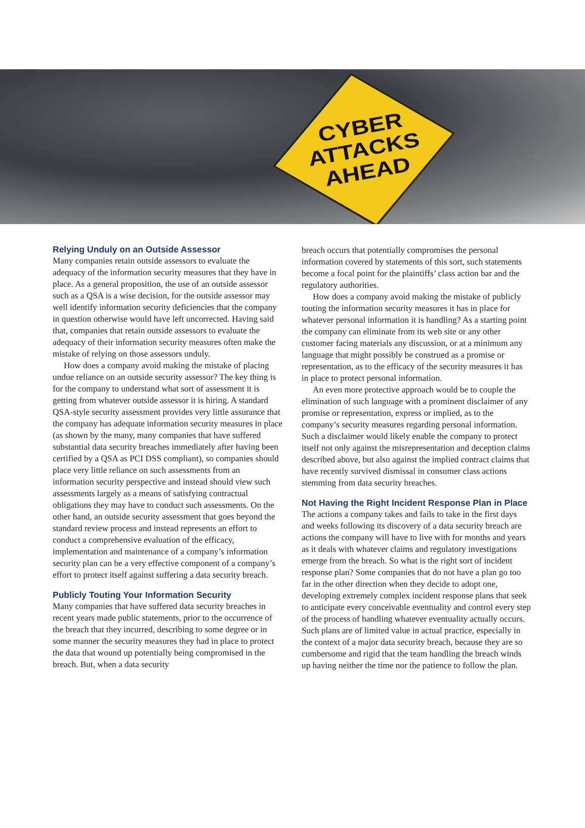CYBER
ATTACKS
AHEAD
Relying Unduly on an Outside Assessor
Many companies retain outside assessors to evaluate the adequacy of the information security measures that they have in place. As a general proposition, the use of an outside assessor such as a QSA is a wise decision, for the outside assessor may well identify information security deficiencies that the company in question otherwise would have left uncorrected. Having said that, companies that retain outside assessors to evaluate the adequacy of their information security measures often make the mistake of relying on those assessors unduly.
How does a company avoid making the mistake of placing undue reliance on an outside security assessor? The key thing is for the company to understand what sort of assessment it is getting from whatever outside assessor it is hiring. A standard QSA-style security assessment provides very little assurance that the company has adequate information security measures in place (as shown by the many, many companies that have suffered substantial data security breaches immediately after having been certified by a QSA as PCI DSS compliant), so companies should place very little reliance on such assessments from an information security perspective and instead should view such assessments largely as a means of satisfying contractual obligations they may have to conduct such assessments. On the other hand, an outside security assessment that goes beyond the standard review process and instead represents an effort to conduct a comprehensive evaluation of the efficacy, implementation and maintenance of a company’s information security plan can be a very effective component of a company’s effort to protect itself against suffering a data security breach.
Publicly Touting Your Information Security
Many companies that have suffered data security breaches in recent years made public statements, prior to the occurrence of the breach that they incurred, describing to some degree or in some manner the security measures they had in place to protect the data that wound up potentially being compromised in the breach. But, when a data security
breach occurs that potentially compromises the personal information covered by statements of this sort, such statements become a focal point for the plaintiffs’ class action bar and the regulatory authorities.
How does a company avoid making the mistake of publicly touting the information security measures it has in place for whatever personal information it is handling? As a starting point the company can eliminate from its web site or any other customer facing materials any discussion, or at a minimum any language that might possibly be construed as a promise or representation, as to the efficacy of the security measures it has in place to protect personal information.
An even more protective approach would be to couple the elimination of such language with a prominent disclaimer of any promise or representation, express or implied, as to the company’s security measures regarding personal information. Such a disclaimer would likely enable the company to protect itself not only against the misrepresentation and deception claims described above, but also against the implied contract claims that have recently survived dismissal in consumer class actions stemming from data security breaches.
Not Having the Right Incident Response Plan in Place
The actions a company takes and fails to take in the first days and weeks following its discovery of a data security breach are actions the company will have to live with for months and years as it deals with whatever claims and regulatory investigations emerge from the breach. So what is the right sort of incident response plan? Some companies that do not have a plan go too far in the other direction when they decide to adopt one, developing extremely complex incident response plans that seek to anticipate every conceivable eventuality and control every step of the process of handling whatever eventuality actually occurs. Such plans are of limited value in actual practice, especially in the context of a major data security breach, because they are so cumbersome and rigid that the team handling the breach winds up having neither the time nor the patience to follow the plan.